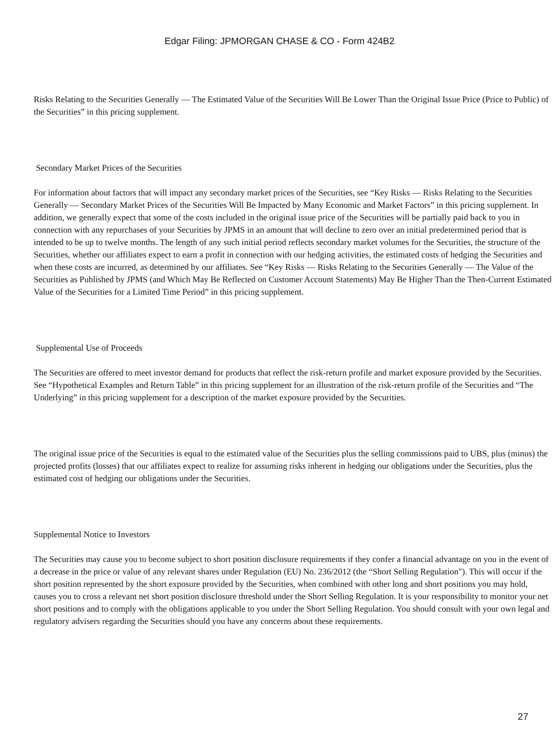Edgar Filing: JPMORGAN CHASE & CO - Form 424B2
Risks Relating to the Securities Generally — The Estimated Value of the Securities Will Be Lower Than the Original Issue Price (Price to Public) of the Securities” in this pricing supplement.
Secondary Market Prices of the Securities
For information about factors that will impact any secondary market prices of the Securities, see “Key Risks — Risks Relating to the Securities Generally — Secondary Market Prices of the Securities Will Be Impacted by Many Economic and Market Factors” in this pricing supplement. In addition, we generally expect that some of the costs included in the original issue price of the Securities will be partially paid back to you in connection with any repurchases of your Securities by JPMS in an amount that will decline to zero over an initial predetermined period that is intended to be up to twelve months. The length of any such initial period reflects secondary market volumes for the Securities, the structure of the Securities, whether our affiliates expect to earn a profit in connection with our hedging activities, the estimated costs of hedging the Securities and when these costs are incurred, as determined by our affiliates. See “Key Risks — Risks Relating to the Securities Generally — The Value of the Securities as Published by JPMS (and Which May Be Reflected on Customer Account Statements) May Be Higher Than the Then-Current Estimated Value of the Securities for a Limited Time Period” in this pricing supplement.
Supplemental Use of Proceeds
The Securities are offered to meet investor demand for products that reflect the risk-return profile and market exposure provided by the Securities. See “Hypothetical Examples and Return Table” in this pricing supplement for an illustration of the risk-return profile of the Securities and “The Underlying” in this pricing supplement for a description of the market exposure provided by the Securities.
The original issue price of the Securities is equal to the estimated value of the Securities plus the selling commissions paid to UBS, plus (minus) the projected profits (losses) that our affiliates expect to realize for assuming risks inherent in hedging our obligations under the Securities, plus the estimated cost of hedging our obligations under the Securities.
Supplemental Notice to Investors
The Securities may cause you to become subject to short position disclosure requirements if they confer a financial advantage on you in the event of a decrease in the price or value of any relevant shares under Regulation (EU) No. 236/2012 (the “Short Selling Regulation"). This will occur if the short position represented by the short exposure provided by the Securities, when combined with other long and short positions you may hold, causes you to cross a relevant net short position disclosure threshold under the Short Selling Regulation. It is your responsibility to monitor your net short positions and to comply with the obligations applicable to you under the Short Selling Regulation. You should consult with your own legal and regulatory advisers regarding the Securities should you have any concerns about these requirements.
27